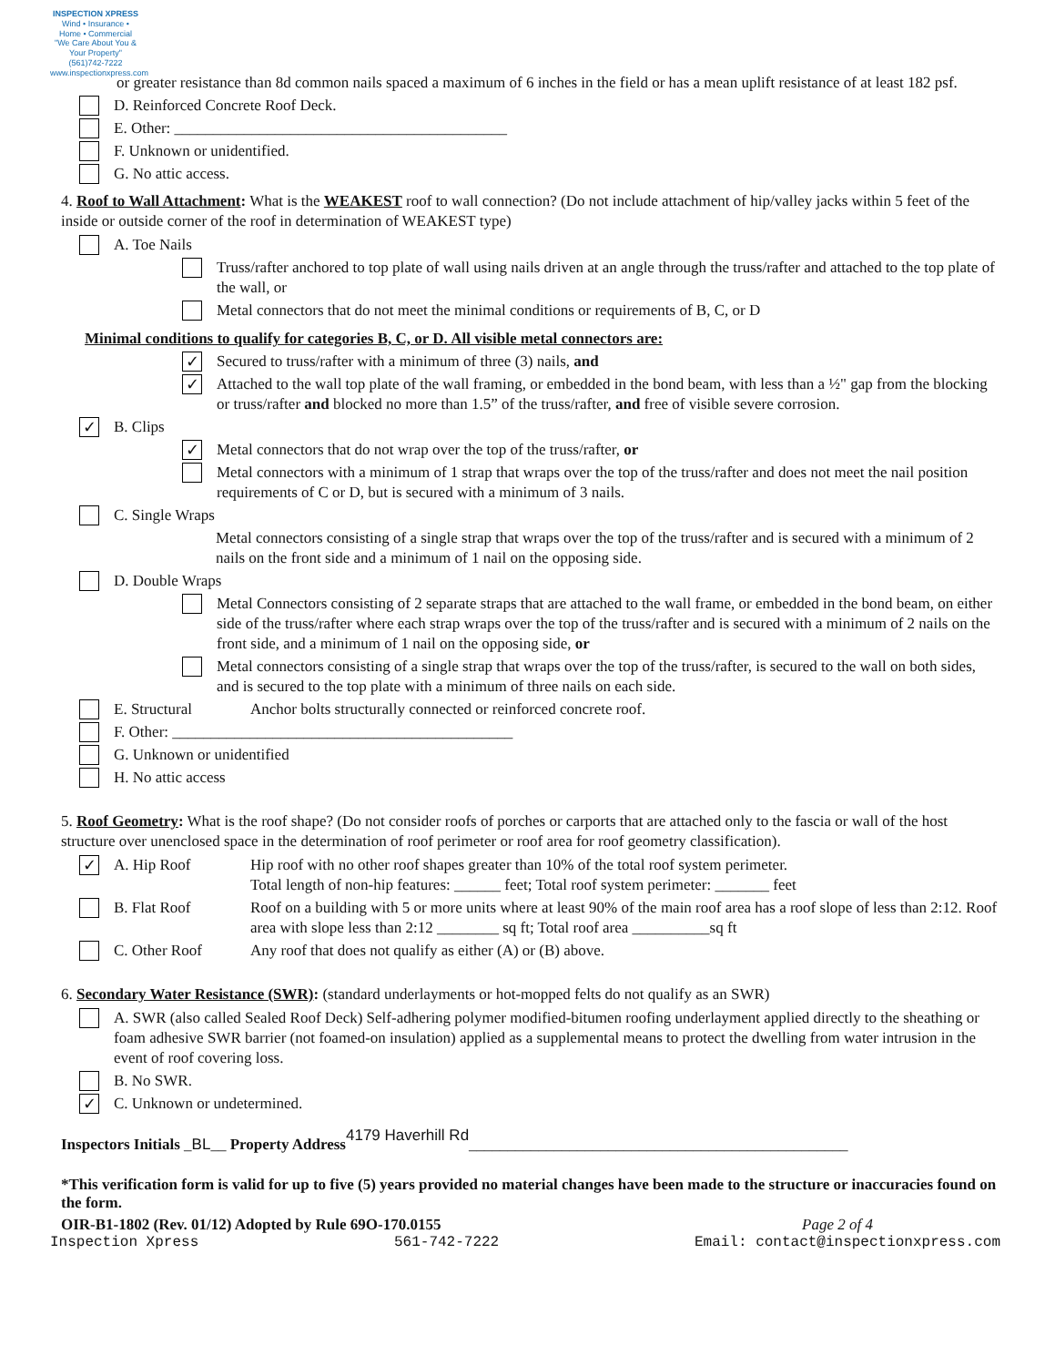INSPECTION XPRESS
Wind • Insurance • Home • Commercial
"We Care About You & Your Property"
(561)742-7222
www.inspectionxpress.com
or greater resistance than 8d common nails spaced a maximum of 6 inches in the field or has a mean uplift resistance of at least 182 psf.
D. Reinforced Concrete Roof Deck.
E. Other: ___________________________________________
F. Unknown or unidentified.
G. No attic access.
4. Roof to Wall Attachment: What is the WEAKEST roof to wall connection? (Do not include attachment of hip/valley jacks within 5 feet of the inside or outside corner of the roof in determination of WEAKEST type)
A. Toe Nails
Truss/rafter anchored to top plate of wall using nails driven at an angle through the truss/rafter and attached to the top plate of the wall, or
Metal connectors that do not meet the minimal conditions or requirements of B, C, or D
Minimal conditions to qualify for categories B, C, or D. All visible metal connectors are:
✓ Secured to truss/rafter with a minimum of three (3) nails, and
✓ Attached to the wall top plate of the wall framing, or embedded in the bond beam, with less than a ½" gap from the blocking or truss/rafter and blocked no more than 1.5” of the truss/rafter, and free of visible severe corrosion.
✓ B. Clips
✓ Metal connectors that do not wrap over the top of the truss/rafter, or
Metal connectors with a minimum of 1 strap that wraps over the top of the truss/rafter and does not meet the nail position requirements of C or D, but is secured with a minimum of 3 nails.
C. Single Wraps
Metal connectors consisting of a single strap that wraps over the top of the truss/rafter and is secured with a minimum of 2 nails on the front side and a minimum of 1 nail on the opposing side.
D. Double Wraps
Metal Connectors consisting of 2 separate straps that are attached to the wall frame, or embedded in the bond beam, on either side of the truss/rafter where each strap wraps over the top of the truss/rafter and is secured with a minimum of 2 nails on the front side, and a minimum of 1 nail on the opposing side, or
Metal connectors consisting of a single strap that wraps over the top of the truss/rafter, is secured to the wall on both sides, and is secured to the top plate with a minimum of three nails on each side.
E. Structural Anchor bolts structurally connected or reinforced concrete roof.
F. Other: ____________________________________________
G. Unknown or unidentified
H. No attic access
5. Roof Geometry: What is the roof shape? (Do not consider roofs of porches or carports that are attached only to the fascia or wall of the host structure over unenclosed space in the determination of roof perimeter or roof area for roof geometry classification).
✓ A. Hip Roof Hip roof with no other roof shapes greater than 10% of the total roof system perimeter.
Total length of non-hip features: ______ feet; Total roof system perimeter: _______ feet
B. Flat Roof Roof on a building with 5 or more units where at least 90% of the main roof area has a roof slope of less than 2:12. Roof area with slope less than 2:12 ________ sq ft; Total roof area __________sq ft
C. Other Roof Any roof that does not qualify as either (A) or (B) above.
6. Secondary Water Resistance (SWR): (standard underlayments or hot-mopped felts do not qualify as an SWR)
A. SWR (also called Sealed Roof Deck) Self-adhering polymer modified-bitumen roofing underlayment applied directly to the sheathing or foam adhesive SWR barrier (not foamed-on insulation) applied as a supplemental means to protect the dwelling from water intrusion in the event of roof covering loss.
B. No SWR.
✓ C. Unknown or undetermined.
Inspectors Initials _BL__ Property Address 4179 Haverhill Rd_________________________________________________
*This verification form is valid for up to five (5) years provided no material changes have been made to the structure or inaccuracies found on the form.
OIR-B1-1802 (Rev. 01/12) Adopted by Rule 69O-170.0155 Page 2 of 4
Inspection Xpress 561-742-7222 Email: contact@inspectionxpress.com